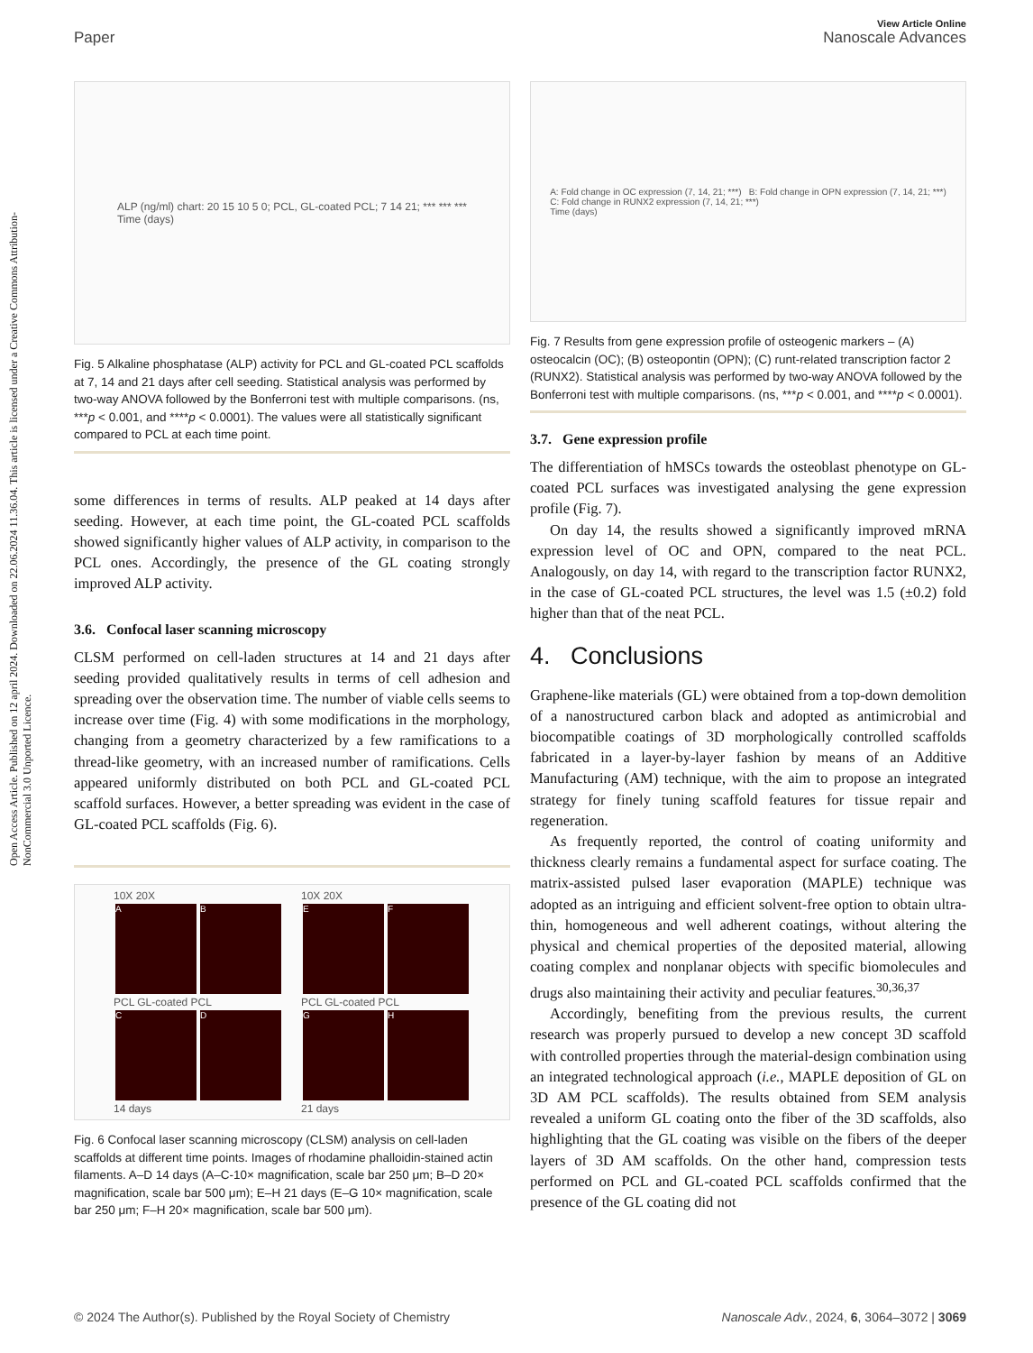View Article Online
Paper Nanoscale Advances
Open Access Article. Published on 12 april 2024. Downloaded on 22.06.2024 11.36.04. This article is licensed under a Creative Commons Attribution-NonCommercial 3.0 Unported Licence.
ALP (ng/ml) chart: 20 15 10 5 0; PCL, GL-coated PCL; 7 14 21; *** *** ***
Time (days)
Fig. 5 Alkaline phosphatase (ALP) activity for PCL and GL-coated PCL scaffolds at 7, 14 and 21 days after cell seeding. Statistical analysis was performed by two-way ANOVA followed by the Bonferroni test with multiple comparisons. (ns, ***p < 0.001, and ****p < 0.0001). The values were all statistically significant compared to PCL at each time point.
some differences in terms of results. ALP peaked at 14 days after seeding. However, at each time point, the GL-coated PCL scaffolds showed significantly higher values of ALP activity, in comparison to the PCL ones. Accordingly, the presence of the GL coating strongly improved ALP activity.
3.6. Confocal laser scanning microscopy
CLSM performed on cell-laden structures at 14 and 21 days after seeding provided qualitatively results in terms of cell adhesion and spreading over the observation time. The number of viable cells seems to increase over time (Fig. 4) with some modifications in the morphology, changing from a geometry characterized by a few ramifications to a thread-like geometry, with an increased number of ramifications. Cells appeared uniformly distributed on both PCL and GL-coated PCL scaffold surfaces. However, a better spreading was evident in the case of GL-coated PCL scaffolds (Fig. 6).
10X 20X
A B
PCL GL-coated PCL
C D
14 days
10X 20X
E F
PCL GL-coated PCL
G H
21 days
Fig. 6 Confocal laser scanning microscopy (CLSM) analysis on cell-laden scaffolds at different time points. Images of rhodamine phalloidin-stained actin filaments. A–D 14 days (A–C-10× magnification, scale bar 250 μm; B–D 20× magnification, scale bar 500 μm); E–H 21 days (E–G 10× magnification, scale bar 250 μm; F–H 20× magnification, scale bar 500 μm).
A: Fold change in OC expression (7, 14, 21; ***) B: Fold change in OPN expression (7, 14, 21; ***)
C: Fold change in RUNX2 expression (7, 14, 21; ***)
Time (days)
Fig. 7 Results from gene expression profile of osteogenic markers – (A) osteocalcin (OC); (B) osteopontin (OPN); (C) runt-related transcription factor 2 (RUNX2). Statistical analysis was performed by two-way ANOVA followed by the Bonferroni test with multiple comparisons. (ns, ***p < 0.001, and ****p < 0.0001).
3.7. Gene expression profile
The differentiation of hMSCs towards the osteoblast phenotype on GL-coated PCL surfaces was investigated analysing the gene expression profile (Fig. 7).
On day 14, the results showed a significantly improved mRNA expression level of OC and OPN, compared to the neat PCL. Analogously, on day 14, with regard to the transcription factor RUNX2, in the case of GL-coated PCL structures, the level was 1.5 (±0.2) fold higher than that of the neat PCL.
4. Conclusions
Graphene-like materials (GL) were obtained from a top-down demolition of a nanostructured carbon black and adopted as antimicrobial and biocompatible coatings of 3D morphologically controlled scaffolds fabricated in a layer-by-layer fashion by means of an Additive Manufacturing (AM) technique, with the aim to propose an integrated strategy for finely tuning scaffold features for tissue repair and regeneration.
As frequently reported, the control of coating uniformity and thickness clearly remains a fundamental aspect for surface coating. The matrix-assisted pulsed laser evaporation (MAPLE) technique was adopted as an intriguing and efficient solvent-free option to obtain ultra-thin, homogeneous and well adherent coatings, without altering the physical and chemical properties of the deposited material, allowing coating complex and nonplanar objects with specific biomolecules and drugs also maintaining their activity and peculiar features.<sup>30,36,37</sup>
Accordingly, benefiting from the previous results, the current research was properly pursued to develop a new concept 3D scaffold with controlled properties through the material-design combination using an integrated technological approach (i.e., MAPLE deposition of GL on 3D AM PCL scaffolds). The results obtained from SEM analysis revealed a uniform GL coating onto the fiber of the 3D scaffolds, also highlighting that the GL coating was visible on the fibers of the deeper layers of 3D AM scaffolds. On the other hand, compression tests performed on PCL and GL-coated PCL scaffolds confirmed that the presence of the GL coating did not
© 2024 The Author(s). Published by the Royal Society of Chemistry Nanoscale Adv., 2024, 6, 3064–3072 | 3069